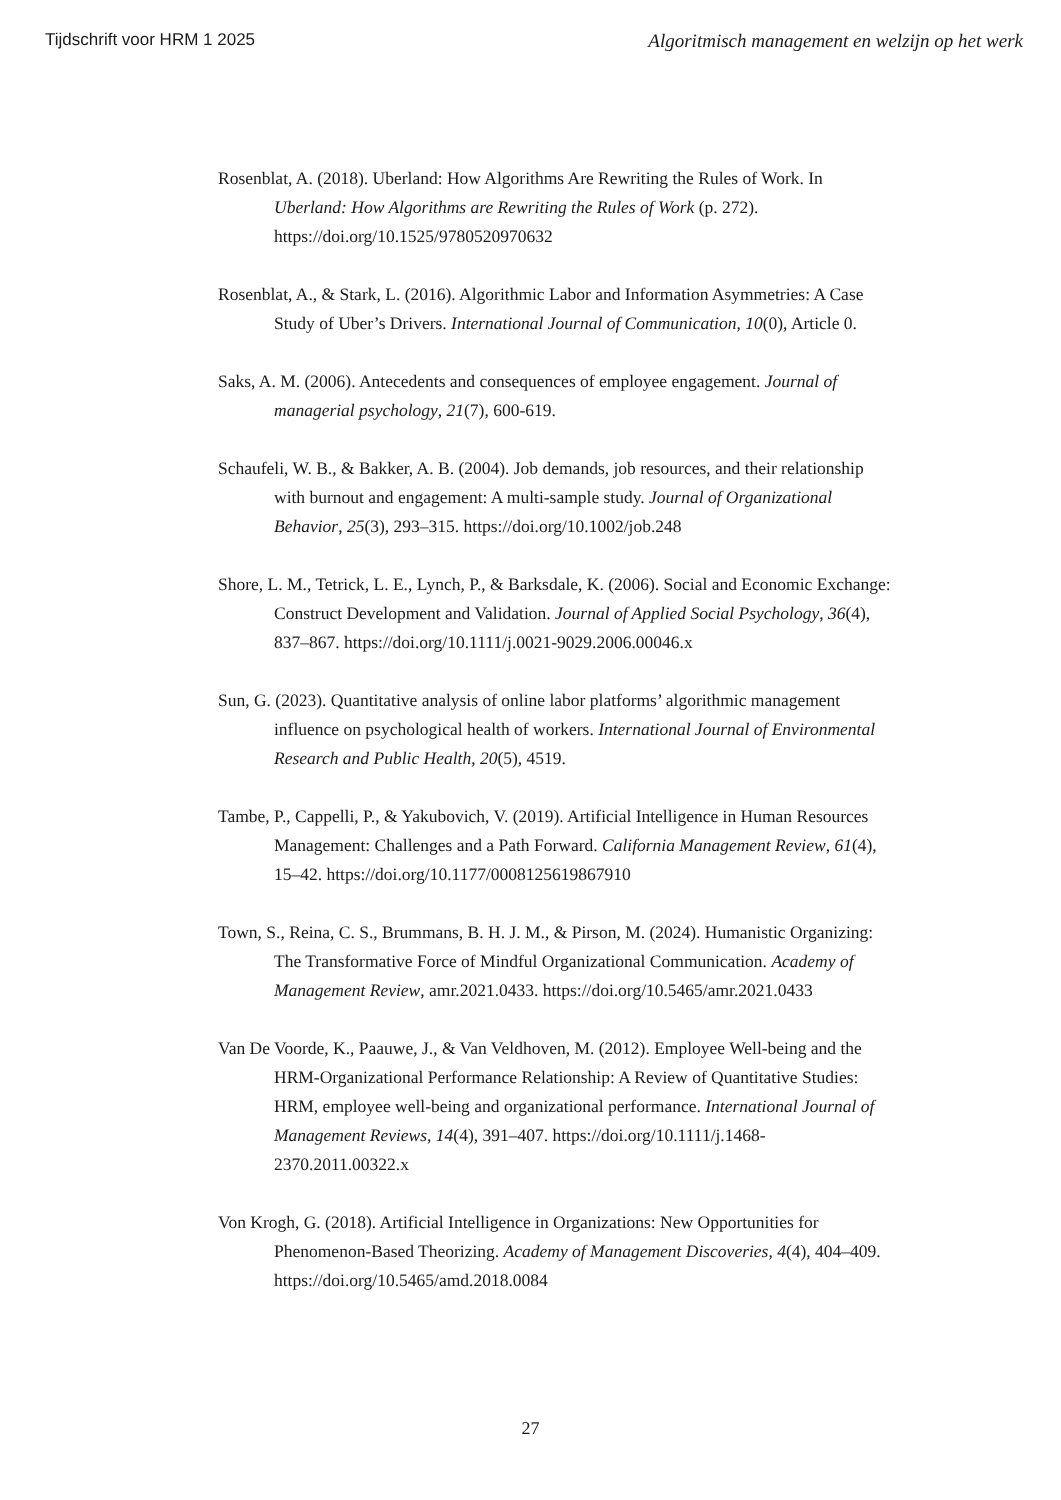Tijdschrift voor HRM 1 2025 Algoritmisch management en welzijn op het werk
Rosenblat, A. (2018). Uberland: How Algorithms Are Rewriting the Rules of Work. In Uberland: How Algorithms are Rewriting the Rules of Work (p. 272). https://doi.org/10.1525/9780520970632
Rosenblat, A., & Stark, L. (2016). Algorithmic Labor and Information Asymmetries: A Case Study of Uber’s Drivers. International Journal of Communication, 10(0), Article 0.
Saks, A. M. (2006). Antecedents and consequences of employee engagement. Journal of managerial psychology, 21(7), 600-619.
Schaufeli, W. B., & Bakker, A. B. (2004). Job demands, job resources, and their relationship with burnout and engagement: A multi-sample study. Journal of Organizational Behavior, 25(3), 293–315. https://doi.org/10.1002/job.248
Shore, L. M., Tetrick, L. E., Lynch, P., & Barksdale, K. (2006). Social and Economic Exchange: Construct Development and Validation. Journal of Applied Social Psychology, 36(4), 837–867. https://doi.org/10.1111/j.0021-9029.2006.00046.x
Sun, G. (2023). Quantitative analysis of online labor platforms’ algorithmic management influence on psychological health of workers. International Journal of Environmental Research and Public Health, 20(5), 4519.
Tambe, P., Cappelli, P., & Yakubovich, V. (2019). Artificial Intelligence in Human Resources Management: Challenges and a Path Forward. California Management Review, 61(4), 15–42. https://doi.org/10.1177/0008125619867910
Town, S., Reina, C. S., Brummans, B. H. J. M., & Pirson, M. (2024). Humanistic Organizing: The Transformative Force of Mindful Organizational Communication. Academy of Management Review, amr.2021.0433. https://doi.org/10.5465/amr.2021.0433
Van De Voorde, K., Paauwe, J., & Van Veldhoven, M. (2012). Employee Well-being and the HRM-Organizational Performance Relationship: A Review of Quantitative Studies: HRM, employee well-being and organizational performance. International Journal of Management Reviews, 14(4), 391–407. https://doi.org/10.1111/j.1468-2370.2011.00322.x
Von Krogh, G. (2018). Artificial Intelligence in Organizations: New Opportunities for Phenomenon-Based Theorizing. Academy of Management Discoveries, 4(4), 404–409. https://doi.org/10.5465/amd.2018.0084
27